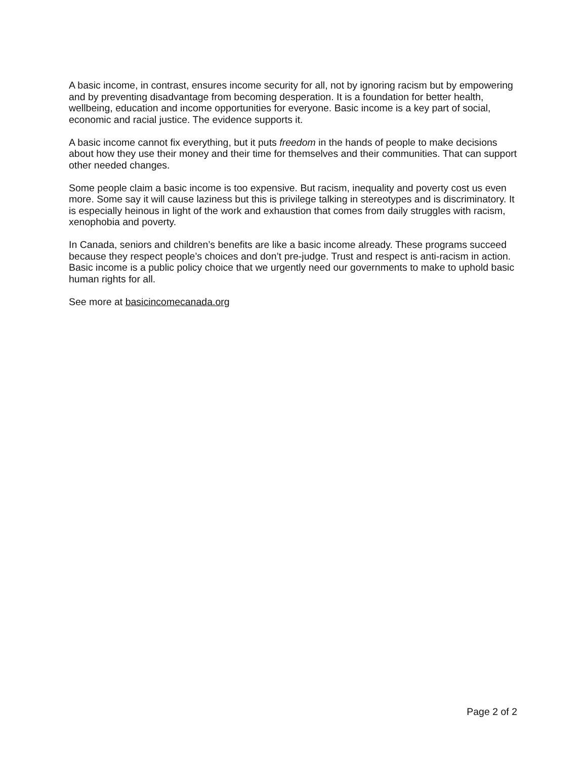A basic income, in contrast, ensures income security for all, not by ignoring racism but by empowering and by preventing disadvantage from becoming desperation. It is a foundation for better health, wellbeing, education and income opportunities for everyone. Basic income is a key part of social, economic and racial justice. The evidence supports it.
A basic income cannot fix everything, but it puts freedom in the hands of people to make decisions about how they use their money and their time for themselves and their communities. That can support other needed changes.
Some people claim a basic income is too expensive. But racism, inequality and poverty cost us even more. Some say it will cause laziness but this is privilege talking in stereotypes and is discriminatory. It is especially heinous in light of the work and exhaustion that comes from daily struggles with racism, xenophobia and poverty.
In Canada, seniors and children’s benefits are like a basic income already. These programs succeed because they respect people’s choices and don’t pre-judge. Trust and respect is anti-racism in action. Basic income is a public policy choice that we urgently need our governments to make to uphold basic human rights for all.
See more at basicincomecanada.org
Page 2 of 2